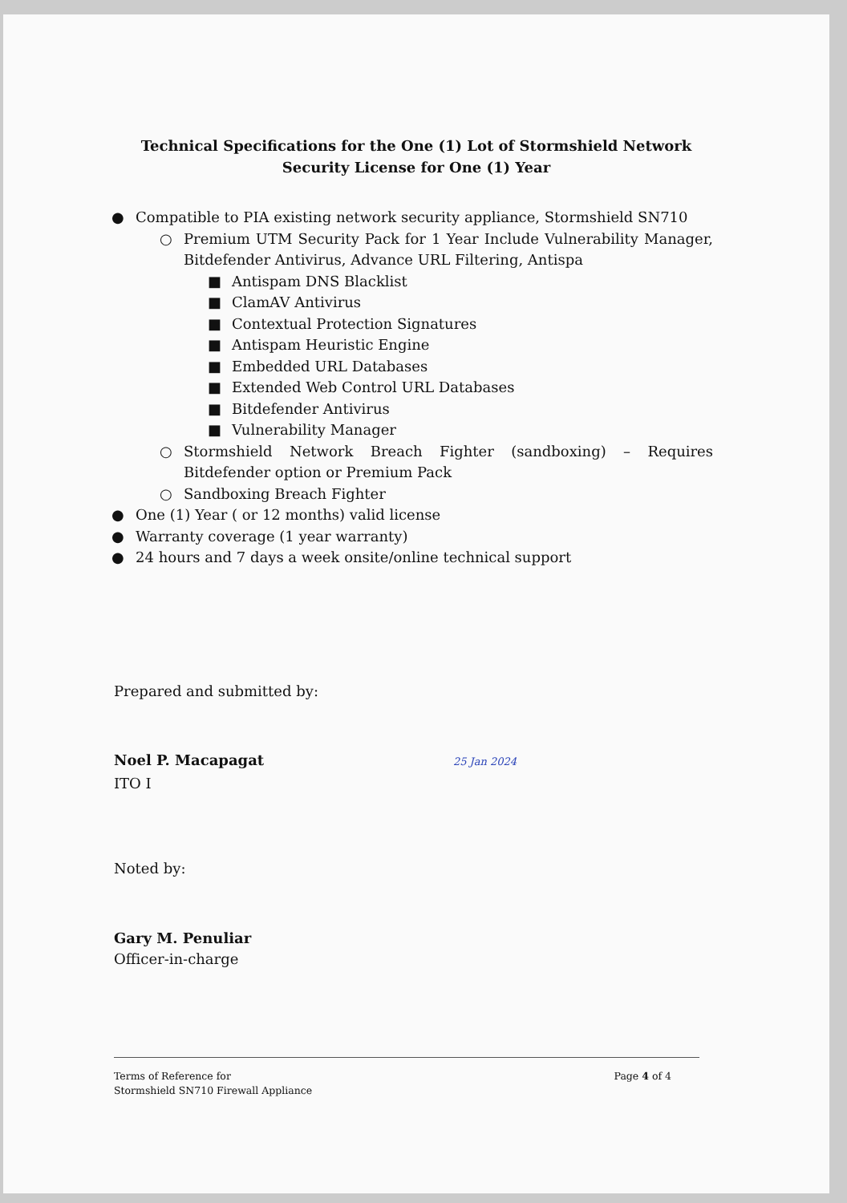Technical Specifications for the One (1) Lot of Stormshield Network Security License for One (1) Year
● Compatible to PIA existing network security appliance, Stormshield SN710
○ Premium UTM Security Pack for 1 Year Include Vulnerability Manager, Bitdefender Antivirus, Advance URL Filtering, Antispa
■ Antispam DNS Blacklist
■ ClamAV Antivirus
■ Contextual Protection Signatures
■ Antispam Heuristic Engine
■ Embedded URL Databases
■ Extended Web Control URL Databases
■ Bitdefender Antivirus
■ Vulnerability Manager
○ Stormshield Network Breach Fighter (sandboxing) – Requires Bitdefender option or Premium Pack
○ Sandboxing Breach Fighter
● One (1) Year ( or 12 months) valid license
● Warranty coverage (1 year warranty)
● 24 hours and 7 days a week onsite/online technical support
Prepared and submitted by:
Noel P. Macapagat 25 Jan 2024
ITO I
Noted by:
Gary M. Penuliar
Officer-in-charge
Terms of Reference for
Stormshield SN710 Firewall Appliance
Page 4 of 4